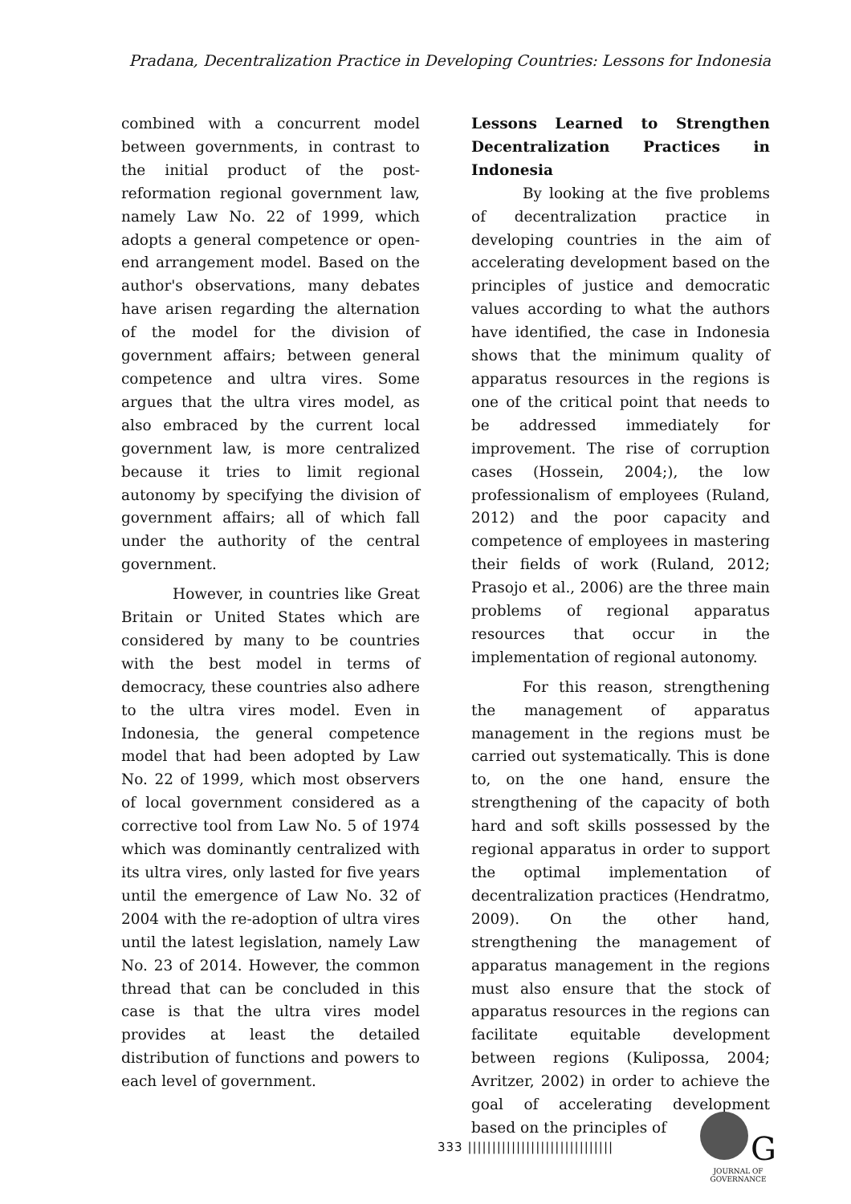Pradana, Decentralization Practice in Developing Countries: Lessons for Indonesia
combined with a concurrent model between governments, in contrast to the initial product of the post-reformation regional government law, namely Law No. 22 of 1999, which adopts a general competence or open-end arrangement model. Based on the author's observations, many debates have arisen regarding the alternation of the model for the division of government affairs; between general competence and ultra vires. Some argues that the ultra vires model, as also embraced by the current local government law, is more centralized because it tries to limit regional autonomy by specifying the division of government affairs; all of which fall under the authority of the central government.
However, in countries like Great Britain or United States which are considered by many to be countries with the best model in terms of democracy, these countries also adhere to the ultra vires model. Even in Indonesia, the general competence model that had been adopted by Law No. 22 of 1999, which most observers of local government considered as a corrective tool from Law No. 5 of 1974 which was dominantly centralized with its ultra vires, only lasted for five years until the emergence of Law No. 32 of 2004 with the re-adoption of ultra vires until the latest legislation, namely Law No. 23 of 2014. However, the common thread that can be concluded in this case is that the ultra vires model provides at least the detailed distribution of functions and powers to each level of government.
Lessons Learned to Strengthen Decentralization Practices in Indonesia
By looking at the five problems of decentralization practice in developing countries in the aim of accelerating development based on the principles of justice and democratic values according to what the authors have identified, the case in Indonesia shows that the minimum quality of apparatus resources in the regions is one of the critical point that needs to be addressed immediately for improvement. The rise of corruption cases (Hossein, 2004;), the low professionalism of employees (Ruland, 2012) and the poor capacity and competence of employees in mastering their fields of work (Ruland, 2012; Prasojo et al., 2006) are the three main problems of regional apparatus resources that occur in the implementation of regional autonomy.
For this reason, strengthening the management of apparatus management in the regions must be carried out systematically. This is done to, on the one hand, ensure the strengthening of the capacity of both hard and soft skills possessed by the regional apparatus in order to support the optimal implementation of decentralization practices (Hendratmo, 2009). On the other hand, strengthening the management of apparatus management in the regions must also ensure that the stock of apparatus resources in the regions can facilitate equitable development between regions (Kulipossa, 2004; Avritzer, 2002) in order to achieve the goal of accelerating development based on the principles of
333 ||||||||||||||||||||||||||||||
G
JOURNAL OF GOVERNANCE